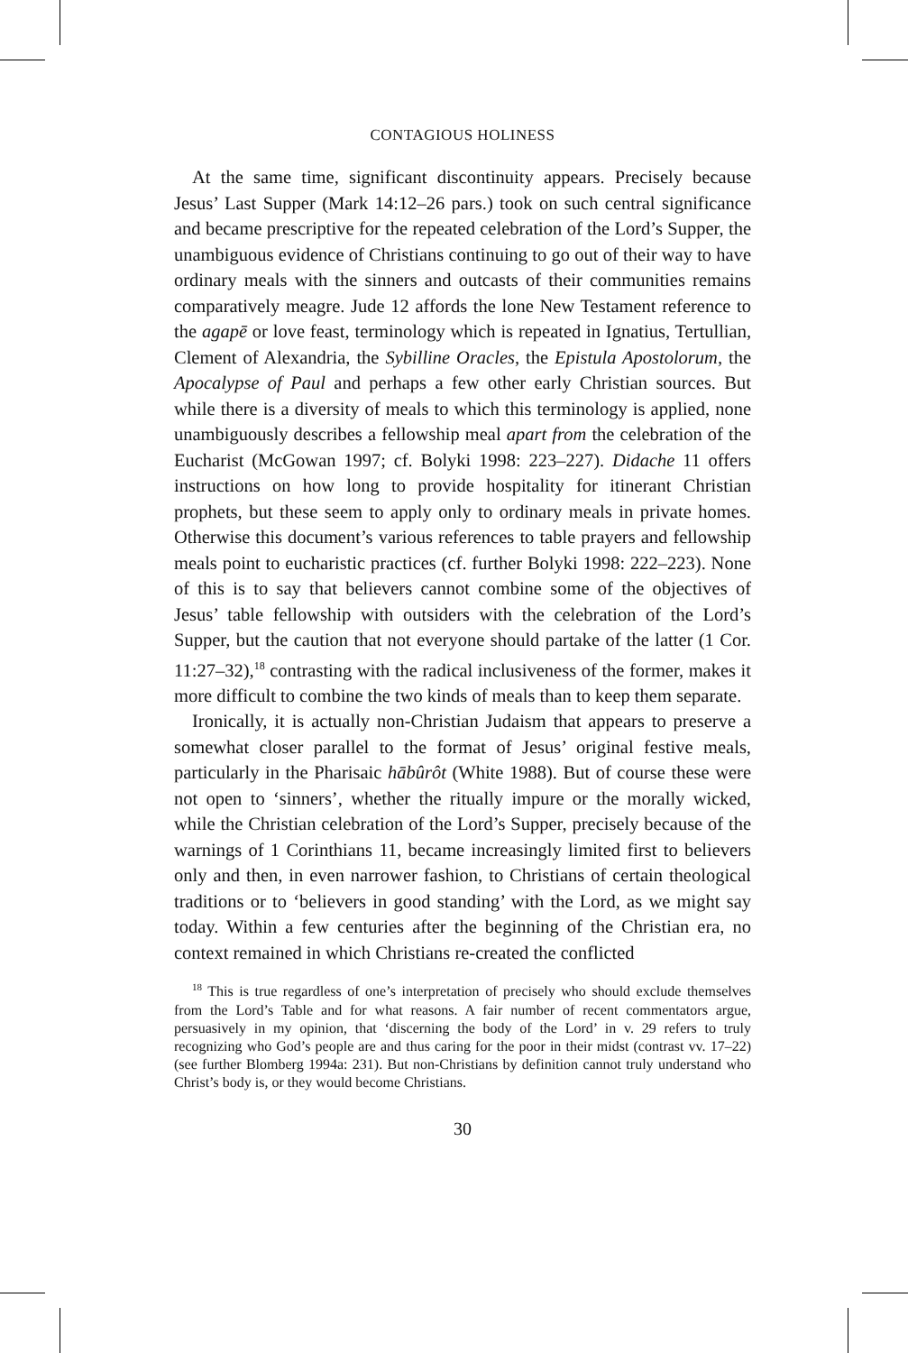CONTAGIOUS HOLINESS
At the same time, significant discontinuity appears. Precisely because Jesus’ Last Supper (Mark 14:12–26 pars.) took on such central significance and became prescriptive for the repeated celebration of the Lord’s Supper, the unambiguous evidence of Christians continuing to go out of their way to have ordinary meals with the sinners and outcasts of their communities remains comparatively meagre. Jude 12 affords the lone New Testament reference to the agapē or love feast, terminology which is repeated in Ignatius, Tertullian, Clement of Alexandria, the Sybilline Oracles, the Epistula Apostolorum, the Apocalypse of Paul and perhaps a few other early Christian sources. But while there is a diversity of meals to which this terminology is applied, none unambiguously describes a fellowship meal apart from the celebration of the Eucharist (McGowan 1997; cf. Bolyki 1998: 223–227). Didache 11 offers instructions on how long to provide hospitality for itinerant Christian prophets, but these seem to apply only to ordinary meals in private homes. Otherwise this document’s various references to table prayers and fellowship meals point to eucharistic practices (cf. further Bolyki 1998: 222–223). None of this is to say that believers cannot combine some of the objectives of Jesus’ table fellowship with outsiders with the celebration of the Lord’s Supper, but the caution that not everyone should partake of the latter (1 Cor. 11:27–32),<sup>18</sup> contrasting with the radical inclusiveness of the former, makes it more difficult to combine the two kinds of meals than to keep them separate.
Ironically, it is actually non-Christian Judaism that appears to preserve a somewhat closer parallel to the format of Jesus’ original festive meals, particularly in the Pharisaic hābûrôt (White 1988). But of course these were not open to ‘sinners’, whether the ritually impure or the morally wicked, while the Christian celebration of the Lord’s Supper, precisely because of the warnings of 1 Corinthians 11, became increasingly limited first to believers only and then, in even narrower fashion, to Christians of certain theological traditions or to ‘believers in good standing’ with the Lord, as we might say today. Within a few centuries after the beginning of the Christian era, no context remained in which Christians re-created the conflicted
<sup>18</sup> This is true regardless of one’s interpretation of precisely who should exclude themselves from the Lord’s Table and for what reasons. A fair number of recent commentators argue, persuasively in my opinion, that ‘discerning the body of the Lord’ in v. 29 refers to truly recognizing who God’s people are and thus caring for the poor in their midst (contrast vv. 17–22) (see further Blomberg 1994a: 231). But non-Christians by definition cannot truly understand who Christ’s body is, or they would become Christians.
30